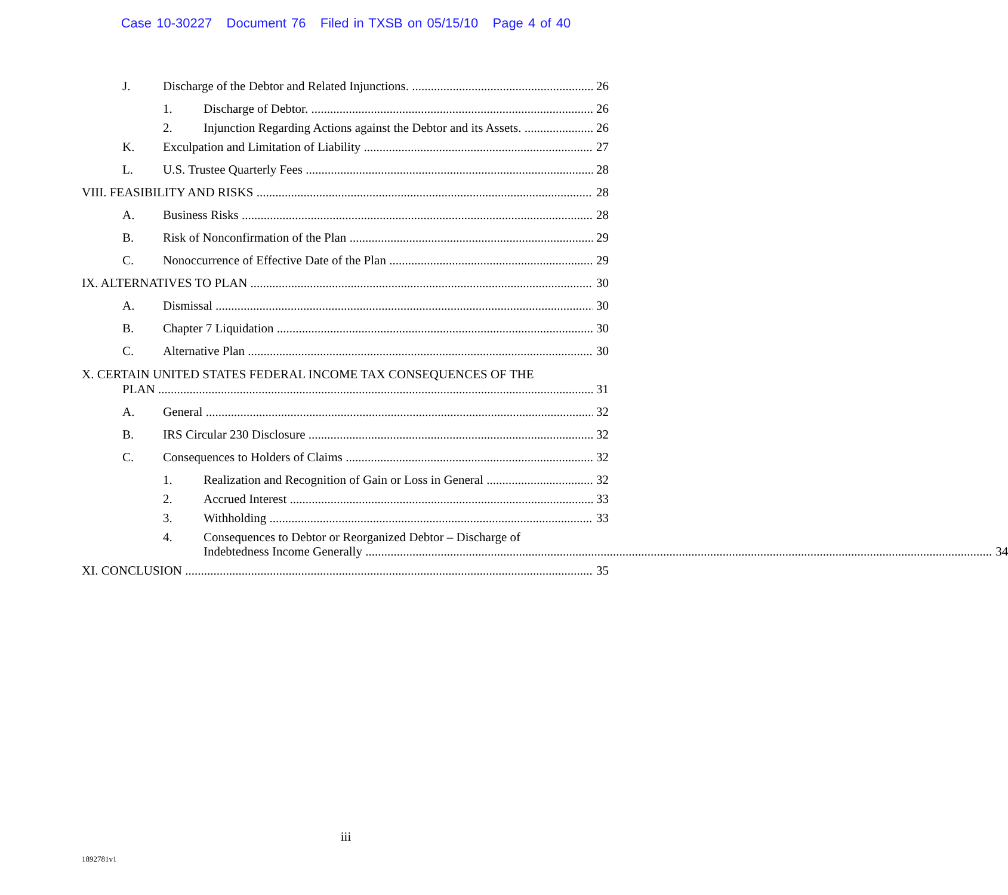Case 10-30227 Document 76 Filed in TXSB on 05/15/10 Page 4 of 40
J. Discharge of the Debtor and Related Injunctions. 26
1. Discharge of Debtor. 26
2. Injunction Regarding Actions against the Debtor and its Assets. 26
K. Exculpation and Limitation of Liability 27
L. U.S. Trustee Quarterly Fees 28
VIII. FEASIBILITY AND RISKS 28
A. Business Risks 28
B. Risk of Nonconfirmation of the Plan 29
C. Nonoccurrence of Effective Date of the Plan 29
IX. ALTERNATIVES TO PLAN 30
A. Dismissal 30
B. Chapter 7 Liquidation 30
C. Alternative Plan 30
X. CERTAIN UNITED STATES FEDERAL INCOME TAX CONSEQUENCES OF THE
PLAN 31
A. General 32
B. IRS Circular 230 Disclosure 32
C. Consequences to Holders of Claims 32
1. Realization and Recognition of Gain or Loss in General 32
2. Accrued Interest 33
3. Withholding 33
4. Consequences to Debtor or Reorganized Debtor – Discharge of
Indebtedness Income Generally 34
XI. CONCLUSION 35
iii
1892781v1